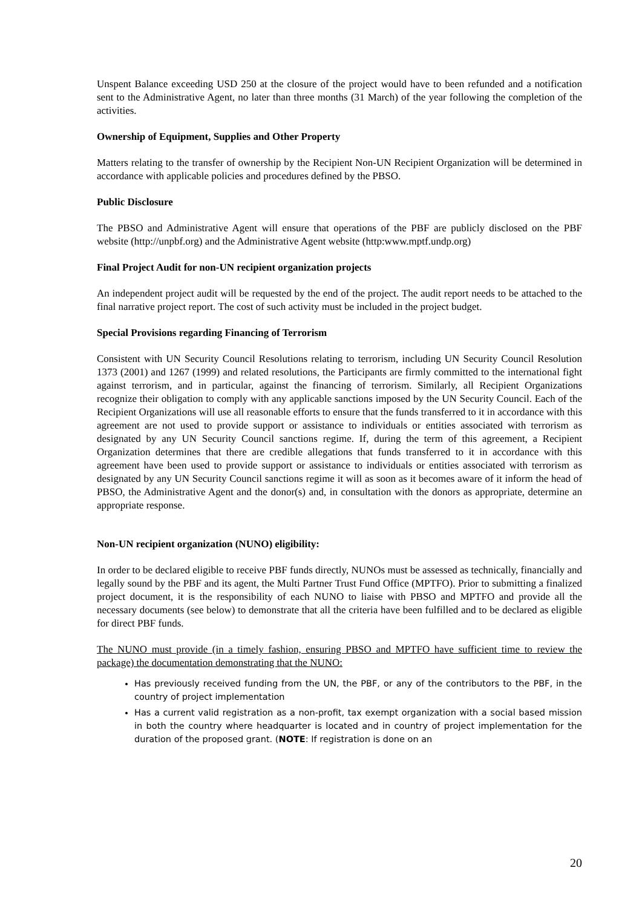Unspent Balance exceeding USD 250 at the closure of the project would have to been refunded and a notification sent to the Administrative Agent, no later than three months (31 March) of the year following the completion of the activities.
Ownership of Equipment, Supplies and Other Property
Matters relating to the transfer of ownership by the Recipient Non-UN Recipient Organization will be determined in accordance with applicable policies and procedures defined by the PBSO.
Public Disclosure
The PBSO and Administrative Agent will ensure that operations of the PBF are publicly disclosed on the PBF website (http://unpbf.org) and the Administrative Agent website (http:www.mptf.undp.org)
Final Project Audit for non-UN recipient organization projects
An independent project audit will be requested by the end of the project. The audit report needs to be attached to the final narrative project report. The cost of such activity must be included in the project budget.
Special Provisions regarding Financing of Terrorism
Consistent with UN Security Council Resolutions relating to terrorism, including UN Security Council Resolution 1373 (2001) and 1267 (1999) and related resolutions, the Participants are firmly committed to the international fight against terrorism, and in particular, against the financing of terrorism. Similarly, all Recipient Organizations recognize their obligation to comply with any applicable sanctions imposed by the UN Security Council. Each of the Recipient Organizations will use all reasonable efforts to ensure that the funds transferred to it in accordance with this agreement are not used to provide support or assistance to individuals or entities associated with terrorism as designated by any UN Security Council sanctions regime. If, during the term of this agreement, a Recipient Organization determines that there are credible allegations that funds transferred to it in accordance with this agreement have been used to provide support or assistance to individuals or entities associated with terrorism as designated by any UN Security Council sanctions regime it will as soon as it becomes aware of it inform the head of PBSO, the Administrative Agent and the donor(s) and, in consultation with the donors as appropriate, determine an appropriate response.
Non-UN recipient organization (NUNO) eligibility:
In order to be declared eligible to receive PBF funds directly, NUNOs must be assessed as technically, financially and legally sound by the PBF and its agent, the Multi Partner Trust Fund Office (MPTFO). Prior to submitting a finalized project document, it is the responsibility of each NUNO to liaise with PBSO and MPTFO and provide all the necessary documents (see below) to demonstrate that all the criteria have been fulfilled and to be declared as eligible for direct PBF funds.
The NUNO must provide (in a timely fashion, ensuring PBSO and MPTFO have sufficient time to review the package) the documentation demonstrating that the NUNO:
Has previously received funding from the UN, the PBF, or any of the contributors to the PBF, in the country of project implementation
Has a current valid registration as a non-profit, tax exempt organization with a social based mission in both the country where headquarter is located and in country of project implementation for the duration of the proposed grant. (NOTE: If registration is done on an
20